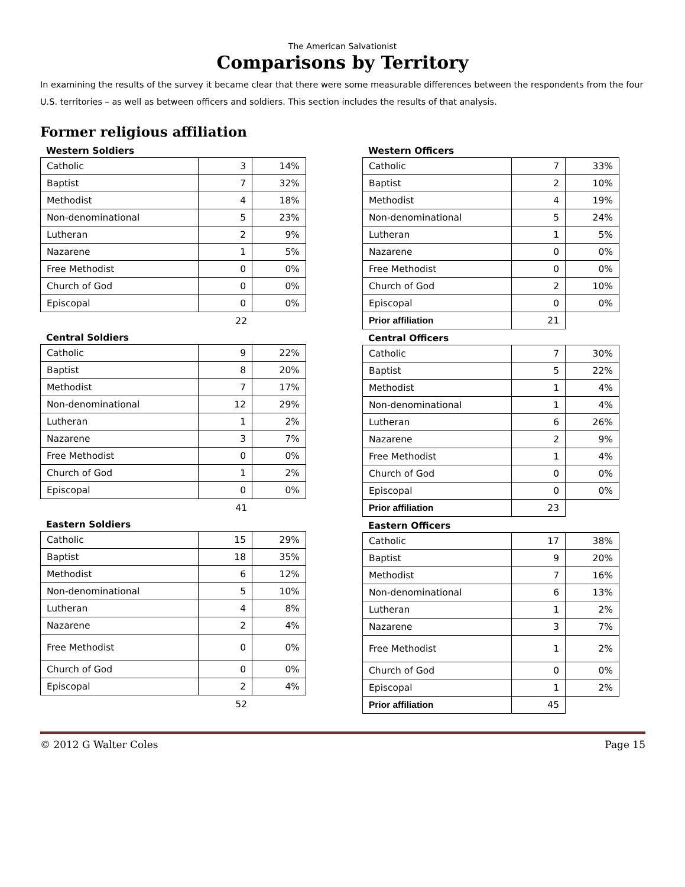The American Salvationist
Comparisons by Territory
In examining the results of the survey it became clear that there were some measurable differences between the respondents from the four U.S. territories – as well as between officers and soldiers. This section includes the results of that analysis.
Former religious affiliation
Western Soldiers
| Catholic | 3 | 14% |
| Baptist | 7 | 32% |
| Methodist | 4 | 18% |
| Non-denominational | 5 | 23% |
| Lutheran | 2 | 9% |
| Nazarene | 1 | 5% |
| Free Methodist | 0 | 0% |
| Church of God | 0 | 0% |
| Episcopal | 0 | 0% |
22
Central Soldiers
| Catholic | 9 | 22% |
| Baptist | 8 | 20% |
| Methodist | 7 | 17% |
| Non-denominational | 12 | 29% |
| Lutheran | 1 | 2% |
| Nazarene | 3 | 7% |
| Free Methodist | 0 | 0% |
| Church of God | 1 | 2% |
| Episcopal | 0 | 0% |
41
Eastern Soldiers
| Catholic | 15 | 29% |
| Baptist | 18 | 35% |
| Methodist | 6 | 12% |
| Non-denominational | 5 | 10% |
| Lutheran | 4 | 8% |
| Nazarene | 2 | 4% |
| Free Methodist | 0 | 0% |
| Church of God | 0 | 0% |
| Episcopal | 2 | 4% |
52
Western Officers
| Catholic | 7 | 33% |
| Baptist | 2 | 10% |
| Methodist | 4 | 19% |
| Non-denominational | 5 | 24% |
| Lutheran | 1 | 5% |
| Nazarene | 0 | 0% |
| Free Methodist | 0 | 0% |
| Church of God | 2 | 10% |
| Episcopal | 0 | 0% |
| Prior affiliation | 21 | |
Central Officers
| Catholic | 7 | 30% |
| Baptist | 5 | 22% |
| Methodist | 1 | 4% |
| Non-denominational | 1 | 4% |
| Lutheran | 6 | 26% |
| Nazarene | 2 | 9% |
| Free Methodist | 1 | 4% |
| Church of God | 0 | 0% |
| Episcopal | 0 | 0% |
| Prior affiliation | 23 | |
Eastern Officers
| Catholic | 17 | 38% |
| Baptist | 9 | 20% |
| Methodist | 7 | 16% |
| Non-denominational | 6 | 13% |
| Lutheran | 1 | 2% |
| Nazarene | 3 | 7% |
| Free Methodist | 1 | 2% |
| Church of God | 0 | 0% |
| Episcopal | 1 | 2% |
| Prior affiliation | 45 | |
© 2012 G Walter Coles Page 15